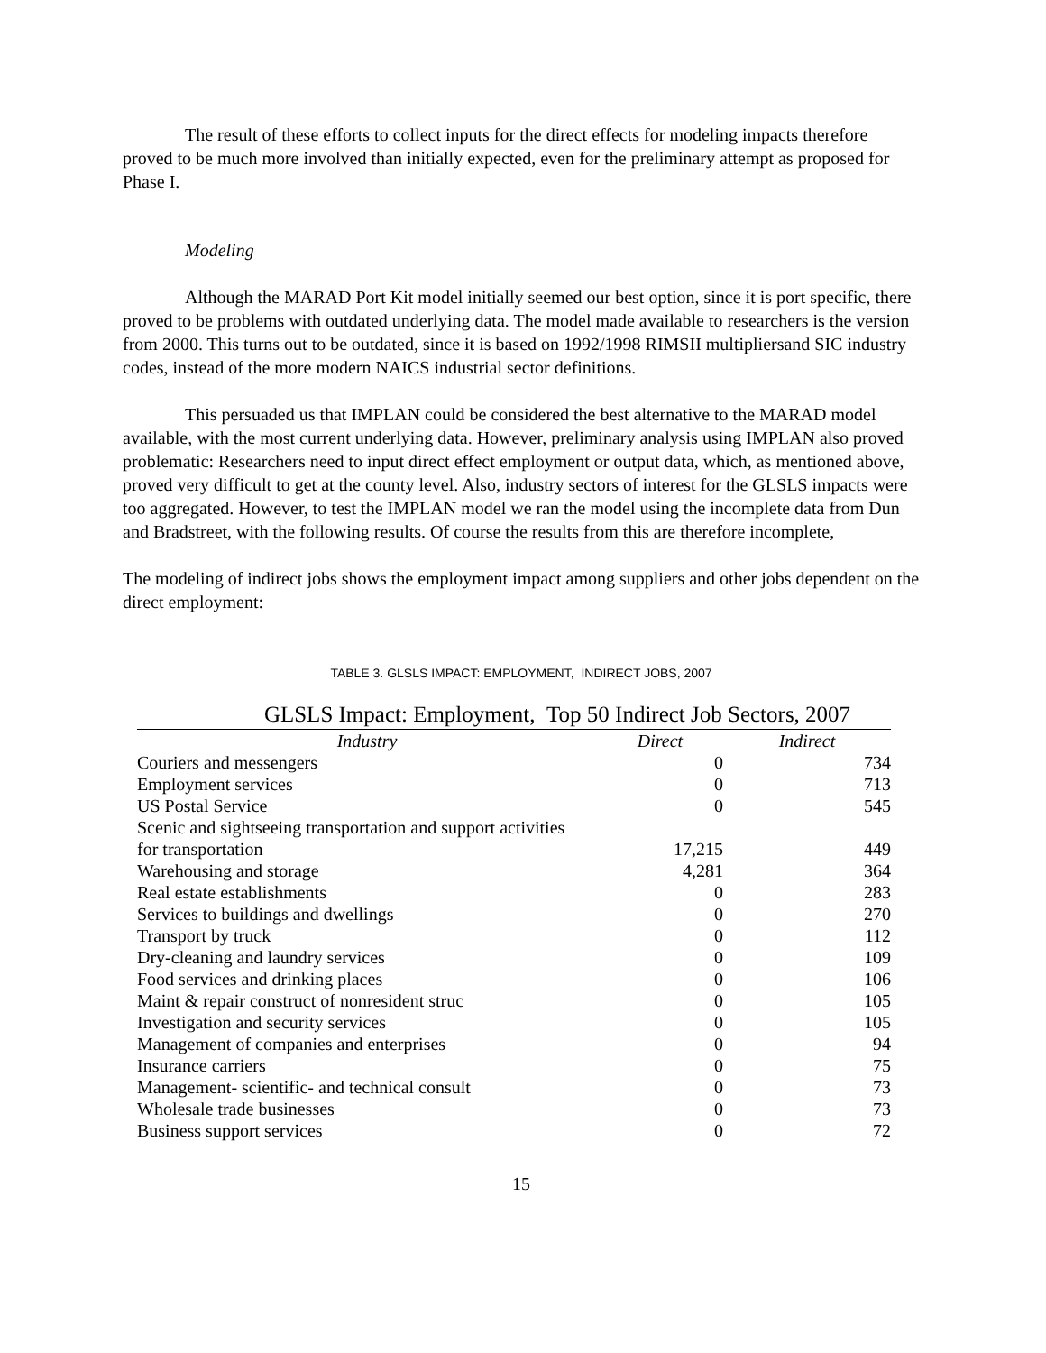The result of these efforts to collect inputs for the direct effects for modeling impacts therefore proved to be much more involved than initially expected, even for the preliminary attempt as proposed for Phase I.
Modeling
Although the MARAD Port Kit model initially seemed our best option, since it is port specific, there proved to be problems with outdated underlying data. The model made available to researchers is the version from 2000. This turns out to be outdated, since it is based on 1992/1998 RIMSII multipliersand SIC industry codes, instead of the more modern NAICS industrial sector definitions.
This persuaded us that IMPLAN could be considered the best alternative to the MARAD model available, with the most current underlying data. However, preliminary analysis using IMPLAN also proved problematic: Researchers need to input direct effect employment or output data, which, as mentioned above, proved very difficult to get at the county level. Also, industry sectors of interest for the GLSLS impacts were too aggregated. However, to test the IMPLAN model we ran the model using the incomplete data from Dun and Bradstreet, with the following results. Of course the results from this are therefore incomplete,
The modeling of indirect jobs shows the employment impact among suppliers and other jobs dependent on the direct employment:
TABLE 3. GLSLS IMPACT: EMPLOYMENT, INDIRECT JOBS, 2007
GLSLS Impact: Employment, Top 50 Indirect Job Sectors, 2007
| Industry | Direct | Indirect |
| --- | --- | --- |
| Couriers and messengers | 0 | 734 |
| Employment services | 0 | 713 |
| US Postal Service | 0 | 545 |
| Scenic and sightseeing transportation and support activities for transportation | 17,215 | 449 |
| Warehousing and storage | 4,281 | 364 |
| Real estate establishments | 0 | 283 |
| Services to buildings and dwellings | 0 | 270 |
| Transport by truck | 0 | 112 |
| Dry-cleaning and laundry services | 0 | 109 |
| Food services and drinking places | 0 | 106 |
| Maint & repair construct of nonresident struc | 0 | 105 |
| Investigation and security services | 0 | 105 |
| Management of companies and enterprises | 0 | 94 |
| Insurance carriers | 0 | 75 |
| Management- scientific- and technical consult | 0 | 73 |
| Wholesale trade businesses | 0 | 73 |
| Business support services | 0 | 72 |
15